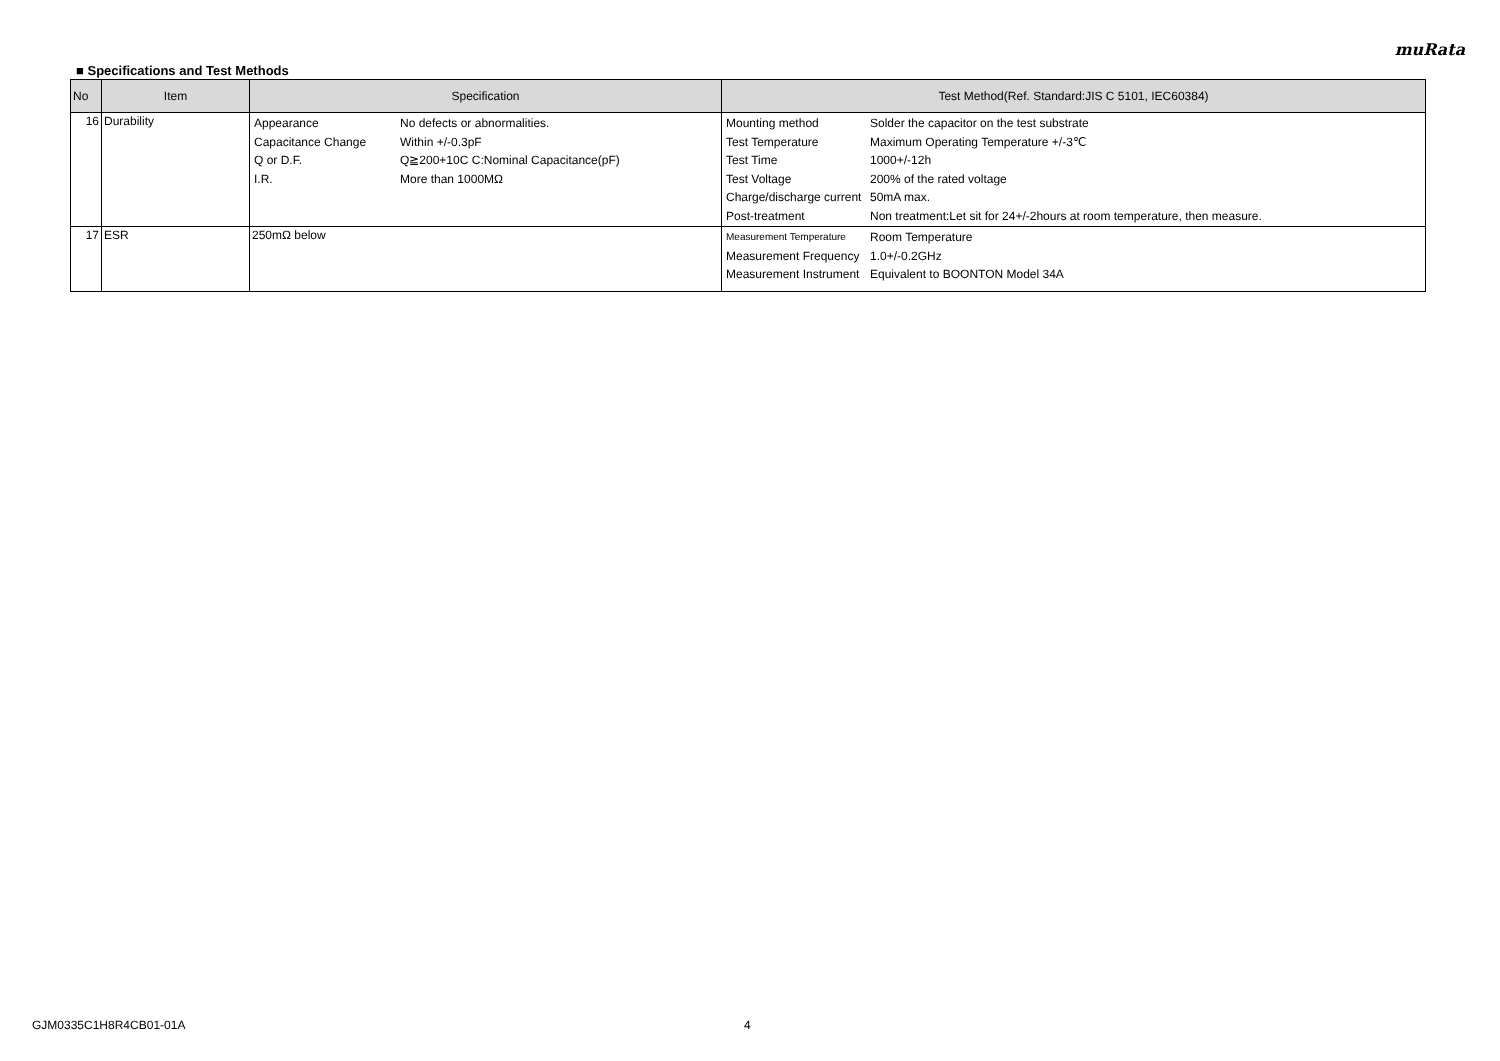muRata
■ Specifications and Test Methods
| No | Item | Specification | Test Method(Ref. Standard:JIS C 5101, IEC60384) |
| --- | --- | --- | --- |
| 16 | Durability | / Appearance / No defects or abnormalities. / / Capacitance Change / Within +/-0.3pF / / Q or D.F. / Q≧200+10C C:Nominal Capacitance(pF) / / I.R. / More than 1000MΩ / | / Mounting method / Solder the capacitor on the test substrate / / Test Temperature / Maximum Operating Temperature +/-3℃ / / Test Time / 1000+/-12h / / Test Voltage / 200% of the rated voltage / / Charge/discharge current / 50mA max. / / Post-treatment / Non treatment:Let sit for 24+/-2hours at room temperature, then measure. / |
| 17 | ESR | 250mΩ below | / Measurement Temperature / Room Temperature / / Measurement Frequency / 1.0+/-0.2GHz / / Measurement Instrument / Equivalent to BOONTON Model 34A / |
GJM0335C1H8R4CB01-01A 4